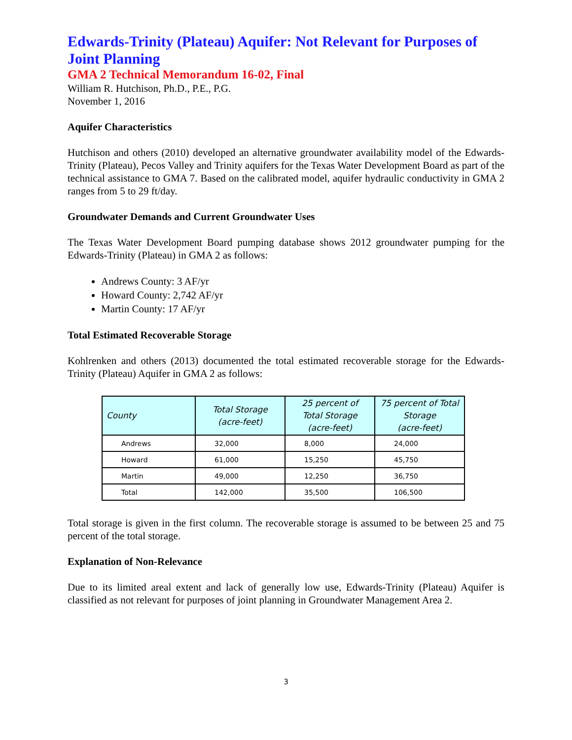Edwards-Trinity (Plateau) Aquifer: Not Relevant for Purposes of Joint Planning
GMA 2 Technical Memorandum 16-02, Final
William R. Hutchison, Ph.D., P.E., P.G.
November 1, 2016
Aquifer Characteristics
Hutchison and others (2010) developed an alternative groundwater availability model of the Edwards-Trinity (Plateau), Pecos Valley and Trinity aquifers for the Texas Water Development Board as part of the technical assistance to GMA 7. Based on the calibrated model, aquifer hydraulic conductivity in GMA 2 ranges from 5 to 29 ft/day.
Groundwater Demands and Current Groundwater Uses
The Texas Water Development Board pumping database shows 2012 groundwater pumping for the Edwards-Trinity (Plateau) in GMA 2 as follows:
Andrews County: 3 AF/yr
Howard County: 2,742 AF/yr
Martin County: 17 AF/yr
Total Estimated Recoverable Storage
Kohlrenken and others (2013) documented the total estimated recoverable storage for the Edwards-Trinity (Plateau) Aquifer in GMA 2 as follows:
| County | Total Storage (acre-feet) | 25 percent of Total Storage (acre-feet) | 75 percent of Total Storage (acre-feet) |
| --- | --- | --- | --- |
| Andrews | 32,000 | 8,000 | 24,000 |
| Howard | 61,000 | 15,250 | 45,750 |
| Martin | 49,000 | 12,250 | 36,750 |
| Total | 142,000 | 35,500 | 106,500 |
Total storage is given in the first column. The recoverable storage is assumed to be between 25 and 75 percent of the total storage.
Explanation of Non-Relevance
Due to its limited areal extent and lack of generally low use, Edwards-Trinity (Plateau) Aquifer is classified as not relevant for purposes of joint planning in Groundwater Management Area 2.
3